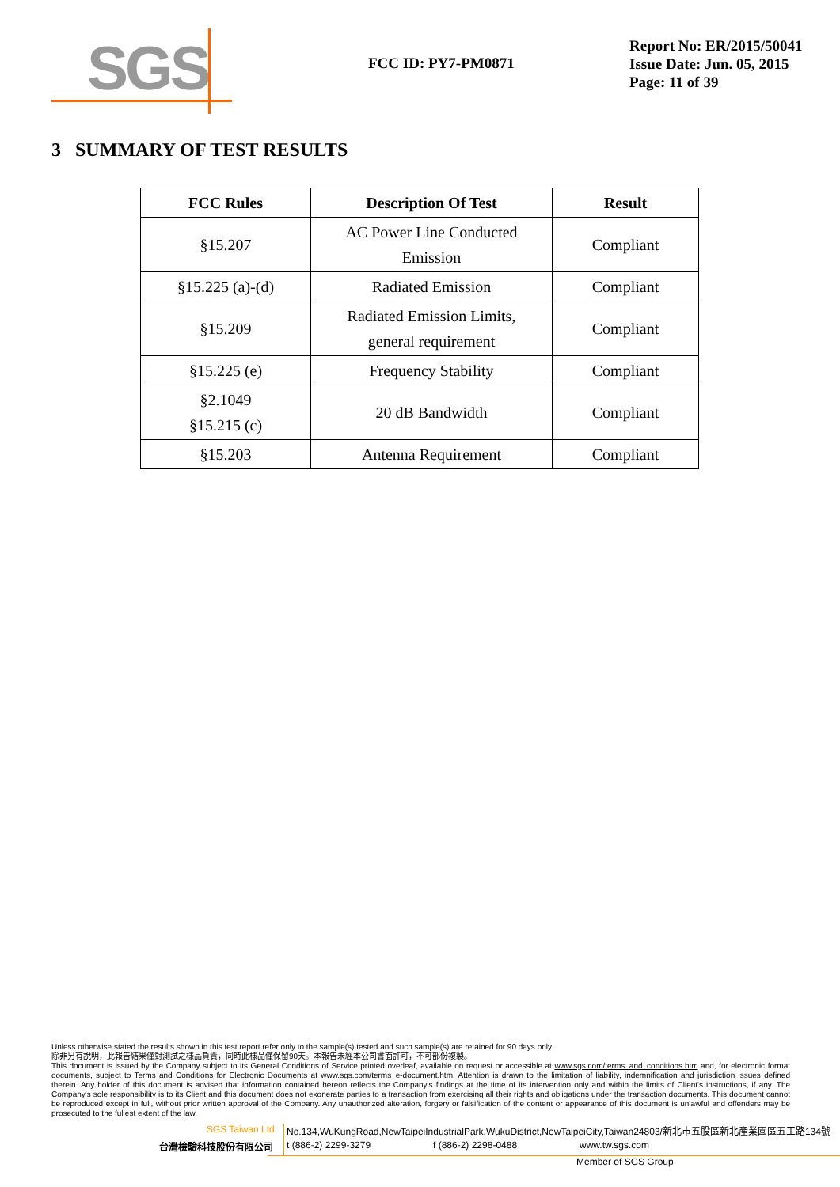SGS
FCC ID: PY7-PM0871
Report No: ER/2015/50041
Issue Date: Jun. 05, 2015
Page: 11 of 39
3 SUMMARY OF TEST RESULTS
| FCC Rules | Description Of Test | Result |
| --- | --- | --- |
| §15.207 | AC Power Line Conducted Emission | Compliant |
| §15.225 (a)-(d) | Radiated Emission | Compliant |
| §15.209 | Radiated Emission Limits, general requirement | Compliant |
| §15.225 (e) | Frequency Stability | Compliant |
| §2.1049 §15.215 (c) | 20 dB Bandwidth | Compliant |
| §15.203 | Antenna Requirement | Compliant |
Unless otherwise stated the results shown in this test report refer only to the sample(s) tested and such sample(s) are retained for 90 days only.
除非另有說明，此報告結果僅對測試之樣品負責，同時此樣品僅保留90天。本報告未經本公司書面許可，不可部份複製。
This document is issued by the Company subject to its General Conditions of Service printed overleaf, available on request or accessible at www.sgs.com/terms_and_conditions.htm and, for electronic format documents, subject to Terms and Conditions for Electronic Documents at www.sgs.com/terms_e-document.htm. Attention is drawn to the limitation of liability, indemnification and jurisdiction issues defined therein. Any holder of this document is advised that information contained hereon reflects the Company's findings at the time of its intervention only and within the limits of Client's instructions, if any. The Company's sole responsibility is to its Client and this document does not exonerate parties to a transaction from exercising all their rights and obligations under the transaction documents. This document cannot be reproduced except in full, without prior written approval of the Company. Any unauthorized alteration, forgery or falsification of the content or appearance of this document is unlawful and offenders may be prosecuted to the fullest extent of the law.
SGS Taiwan Ltd. No.134,WuKungRoad,NewTaipeiIndustrialPark,WukuDistrict,NewTaipeiCity,Taiwan24803/新北市五股區新北產業園區五工路134號
台灣檢驗科技股份有限公司 t (886-2) 2299-3279 f (886-2) 2298-0488 www.tw.sgs.com
Member of SGS Group